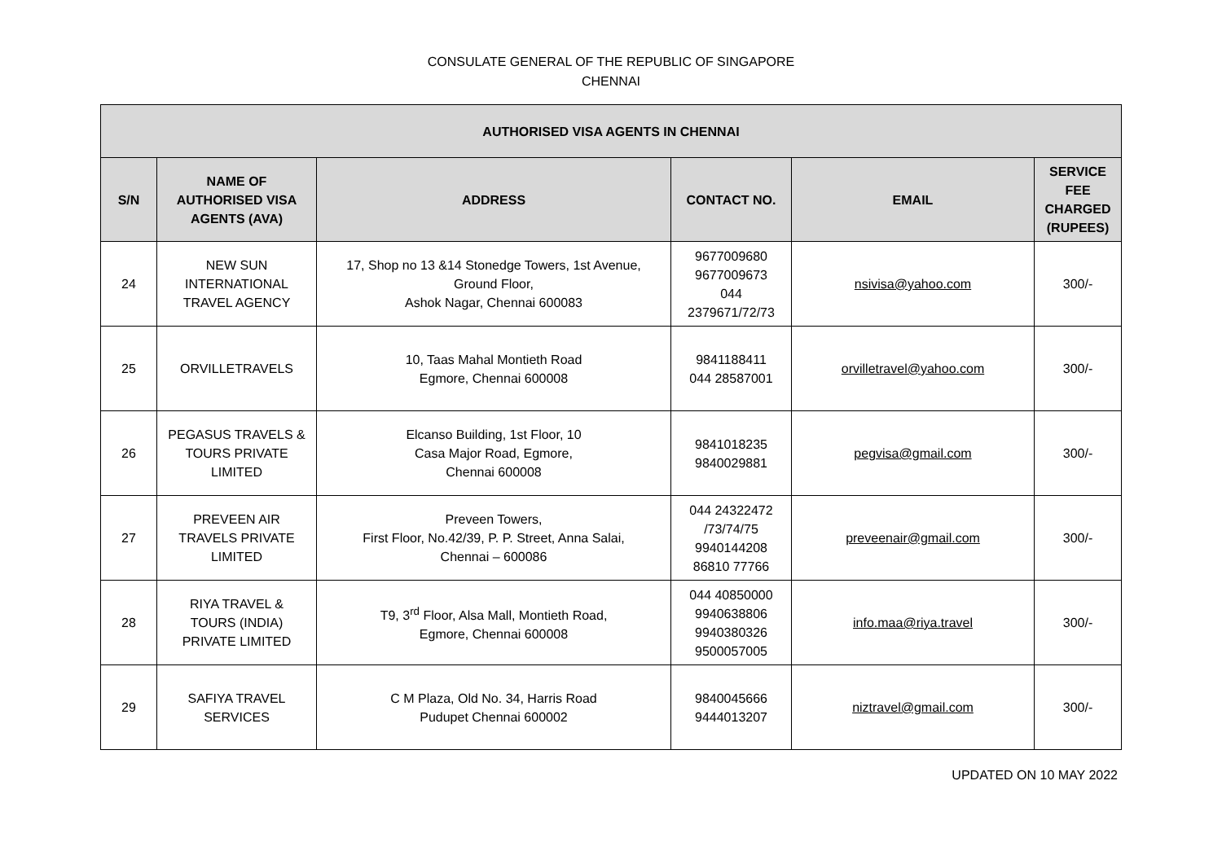CONSULATE GENERAL OF THE REPUBLIC OF SINGAPORE
CHENNAI
| AUTHORISED VISA AGENTS IN CHENNAI | | | | | |
| --- | --- | --- | --- | --- | --- |
| S/N | NAME OF AUTHORISED VISA AGENTS (AVA) | ADDRESS | CONTACT NO. | EMAIL | SERVICE FEE CHARGED (RUPEES) |
| 24 | NEW SUN INTERNATIONAL TRAVEL AGENCY | 17, Shop no 13 &14 Stonedge Towers, 1st Avenue, Ground Floor, Ashok Nagar, Chennai 600083 | 9677009680 9677009673 044 2379671/72/73 | nsivisa@yahoo.com | 300/- |
| 25 | ORVILLETRAVELS | 10, Taas Mahal Montieth Road Egmore, Chennai 600008 | 9841188411 044 28587001 | orvilletravel@yahoo.com | 300/- |
| 26 | PEGASUS TRAVELS & TOURS PRIVATE LIMITED | Elcanso Building, 1st Floor, 10 Casa Major Road, Egmore, Chennai 600008 | 9841018235 9840029881 | pegvisa@gmail.com | 300/- |
| 27 | PREVEEN AIR TRAVELS PRIVATE LIMITED | Preveen Towers, First Floor, No.42/39, P. P. Street, Anna Salai, Chennai – 600086 | 044 24322472 /73/74/75 9940144208 86810 77766 | preveenair@gmail.com | 300/- |
| 28 | RIYA TRAVEL & TOURS (INDIA) PRIVATE LIMITED | T9, 3<sup>rd</sup> Floor, Alsa Mall, Montieth Road, Egmore, Chennai 600008 | 044 40850000 9940638806 9940380326 9500057005 | info.maa@riya.travel | 300/- |
| 29 | SAFIYA TRAVEL SERVICES | C M Plaza, Old No. 34, Harris Road Pudupet Chennai 600002 | 9840045666 9444013207 | niztravel@gmail.com | 300/- |
UPDATED ON 10 MAY 2022